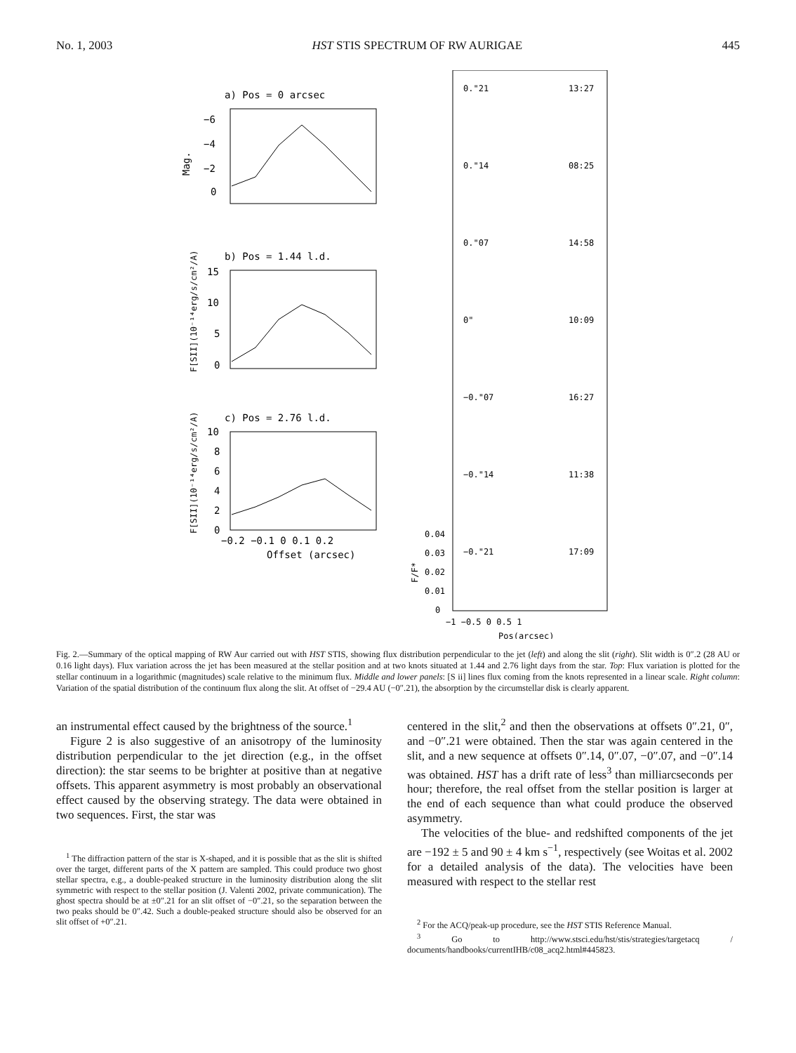No. 1, 2003 HST STIS SPECTRUM OF RW AURIGAE 445
a) Pos = 0 arcsec
Mag.
−6
−4
−2
0
b) Pos = 1.44 l.d.
F[SII](10⁻¹⁴erg/s/cm²/A)
15
10
5
0
c) Pos = 2.76 l.d.
F[SII](10⁻¹⁴erg/s/cm²/A)
0
2
4
6
8
10
−0.2 −0.1 0 0.1 0.2
Offset (arcsec)
0."21
13:27
0."14
08:25
0."07
14:58
0"
10:09
−0."07
16:27
−0."14
11:38
−0."21
17:09
0.04
0.03
0.02
0.01
0
F/F*
−1 −0.5 0 0.5 1
Pos(arcsec)
Fig. 2.—Summary of the optical mapping of RW Aur carried out with HST STIS, showing flux distribution perpendicular to the jet (left) and along the slit (right). Slit width is 0″.2 (28 AU or 0.16 light days). Flux variation across the jet has been measured at the stellar position and at two knots situated at 1.44 and 2.76 light days from the star. Top: Flux variation is plotted for the stellar continuum in a logarithmic (magnitudes) scale relative to the minimum flux. Middle and lower panels: [S ii] lines flux coming from the knots represented in a linear scale. Right column: Variation of the spatial distribution of the continuum flux along the slit. At offset of −29.4 AU (−0″.21), the absorption by the circumstellar disk is clearly apparent.
an instrumental effect caused by the brightness of the source.<sup>1</sup>
Figure 2 is also suggestive of an anisotropy of the luminosity distribution perpendicular to the jet direction (e.g., in the offset direction): the star seems to be brighter at positive than at negative offsets. This apparent asymmetry is most probably an observational effect caused by the observing strategy. The data were obtained in two sequences. First, the star was
<sup>1</sup> The diffraction pattern of the star is X-shaped, and it is possible that as the slit is shifted over the target, different parts of the X pattern are sampled. This could produce two ghost stellar spectra, e.g., a double-peaked structure in the luminosity distribution along the slit symmetric with respect to the stellar position (J. Valenti 2002, private communication). The ghost spectra should be at ±0″.21 for an slit offset of −0″.21, so the separation between the two peaks should be 0″.42. Such a double-peaked structure should also be observed for an slit offset of +0″.21.
centered in the slit,<sup>2</sup> and then the observations at offsets 0″.21, 0″, and −0″.21 were obtained. Then the star was again centered in the slit, and a new sequence at offsets 0″.14, 0″.07, −0″.07, and −0″.14 was obtained. HST has a drift rate of less<sup>3</sup> than milliarcseconds per hour; therefore, the real offset from the stellar position is larger at the end of each sequence than what could produce the observed asymmetry.
The velocities of the blue- and redshifted components of the jet are −192 ± 5 and 90 ± 4 km s<sup>−1</sup>, respectively (see Woitas et al. 2002 for a detailed analysis of the data). The velocities have been measured with respect to the stellar rest
<sup>2</sup> For the ACQ/peak-up procedure, see the HST STIS Reference Manual.
<sup>3</sup> Go to http://www.stsci.edu/hst/stis/strategies/targetacq / documents/handbooks/currentIHB/c08_acq2.html#445823.